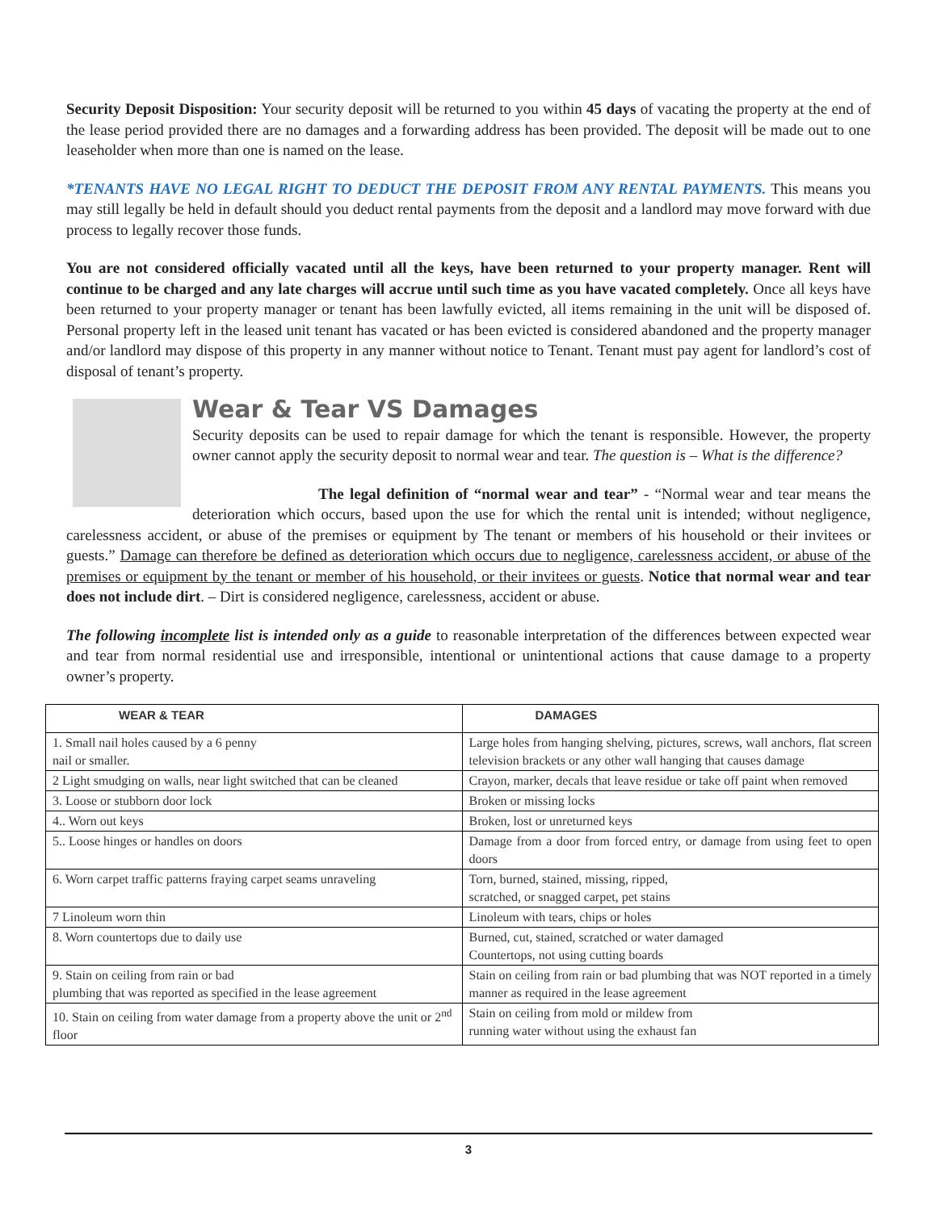Security Deposit Disposition: Your security deposit will be returned to you within 45 days of vacating the property at the end of the lease period provided there are no damages and a forwarding address has been provided. The deposit will be made out to one leaseholder when more than one is named on the lease.
*TENANTS HAVE NO LEGAL RIGHT TO DEDUCT THE DEPOSIT FROM ANY RENTAL PAYMENTS. This means you may still legally be held in default should you deduct rental payments from the deposit and a landlord may move forward with due process to legally recover those funds.
You are not considered officially vacated until all the keys, have been returned to your property manager. Rent will continue to be charged and any late charges will accrue until such time as you have vacated completely. Once all keys have been returned to your property manager or tenant has been lawfully evicted, all items remaining in the unit will be disposed of. Personal property left in the leased unit tenant has vacated or has been evicted is considered abandoned and the property manager and/or landlord may dispose of this property in any manner without notice to Tenant. Tenant must pay agent for landlord’s cost of disposal of tenant’s property.
Wear & Tear VS Damages
Security deposits can be used to repair damage for which the tenant is responsible. However, the property owner cannot apply the security deposit to normal wear and tear. The question is – What is the difference?
The legal definition of “normal wear and tear” - “Normal wear and tear means the deterioration which occurs, based upon the use for which the rental unit is intended; without negligence, carelessness accident, or abuse of the premises or equipment by The tenant or members of his household or their invitees or guests.” Damage can therefore be defined as deterioration which occurs due to negligence, carelessness accident, or abuse of the premises or equipment by the tenant or member of his household, or their invitees or guests. Notice that normal wear and tear does not include dirt. – Dirt is considered negligence, carelessness, accident or abuse.
The following incomplete list is intended only as a guide to reasonable interpretation of the differences between expected wear and tear from normal residential use and irresponsible, intentional or unintentional actions that cause damage to a property owner’s property.
| WEAR & TEAR | DAMAGES |
| --- | --- |
| 1. Small nail holes caused by a 6 penny nail or smaller. | Large holes from hanging shelving, pictures, screws, wall anchors, flat screen television brackets or any other wall hanging that causes damage |
| 2 Light smudging on walls, near light switched that can be cleaned | Crayon, marker, decals that leave residue or take off paint when removed |
| 3. Loose or stubborn door lock | Broken or missing locks |
| 4.. Worn out keys | Broken, lost or unreturned keys |
| 5.. Loose hinges or handles on doors | Damage from a door from forced entry, or damage from using feet to open doors |
| 6. Worn carpet traffic patterns fraying carpet seams unraveling | Torn, burned, stained, missing, ripped, scratched, or snagged carpet, pet stains |
| 7 Linoleum worn thin | Linoleum with tears, chips or holes |
| 8. Worn countertops due to daily use | Burned, cut, stained, scratched or water damaged Countertops, not using cutting boards |
| 9. Stain on ceiling from rain or bad plumbing that was reported as specified in the lease agreement | Stain on ceiling from rain or bad plumbing that was NOT reported in a timely manner as required in the lease agreement |
| 10. Stain on ceiling from water damage from a property above the unit or 2<sup>nd</sup> floor | Stain on ceiling from mold or mildew from running water without using the exhaust fan |
3